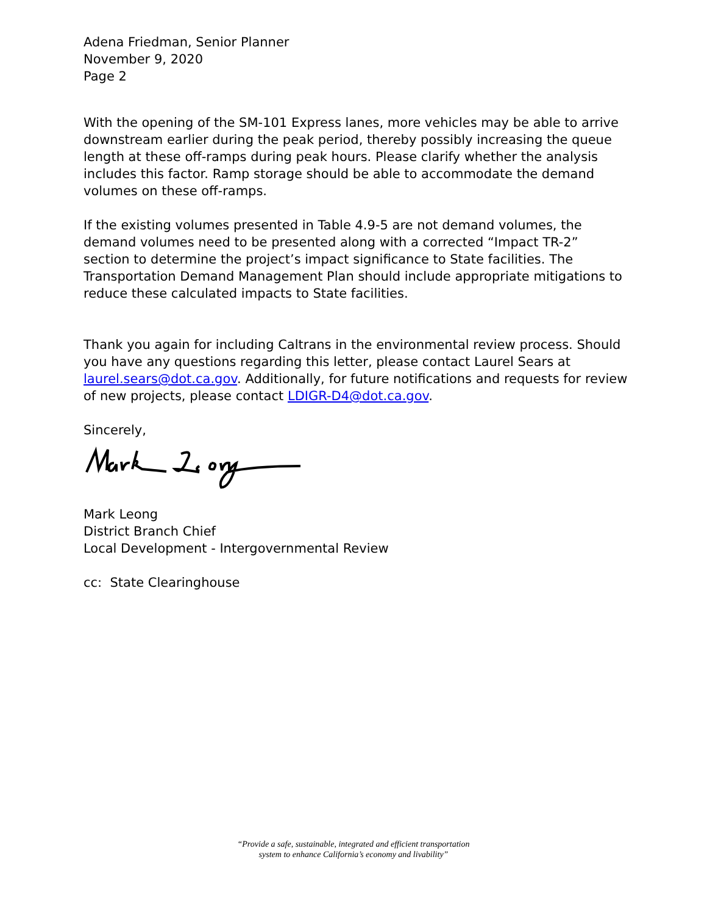Adena Friedman, Senior Planner
November 9, 2020
Page 2
With the opening of the SM-101 Express lanes, more vehicles may be able to arrive downstream earlier during the peak period, thereby possibly increasing the queue length at these off-ramps during peak hours. Please clarify whether the analysis includes this factor. Ramp storage should be able to accommodate the demand volumes on these off-ramps.
If the existing volumes presented in Table 4.9-5 are not demand volumes, the demand volumes need to be presented along with a corrected “Impact TR-2” section to determine the project’s impact significance to State facilities. The Transportation Demand Management Plan should include appropriate mitigations to reduce these calculated impacts to State facilities.
Thank you again for including Caltrans in the environmental review process. Should you have any questions regarding this letter, please contact Laurel Sears at laurel.sears@dot.ca.gov. Additionally, for future notifications and requests for review of new projects, please contact LDIGR-D4@dot.ca.gov.
Sincerely,
Mark Leong
District Branch Chief
Local Development - Intergovernmental Review
cc: State Clearinghouse
“Provide a safe, sustainable, integrated and efficient transportation
system to enhance California’s economy and livability”